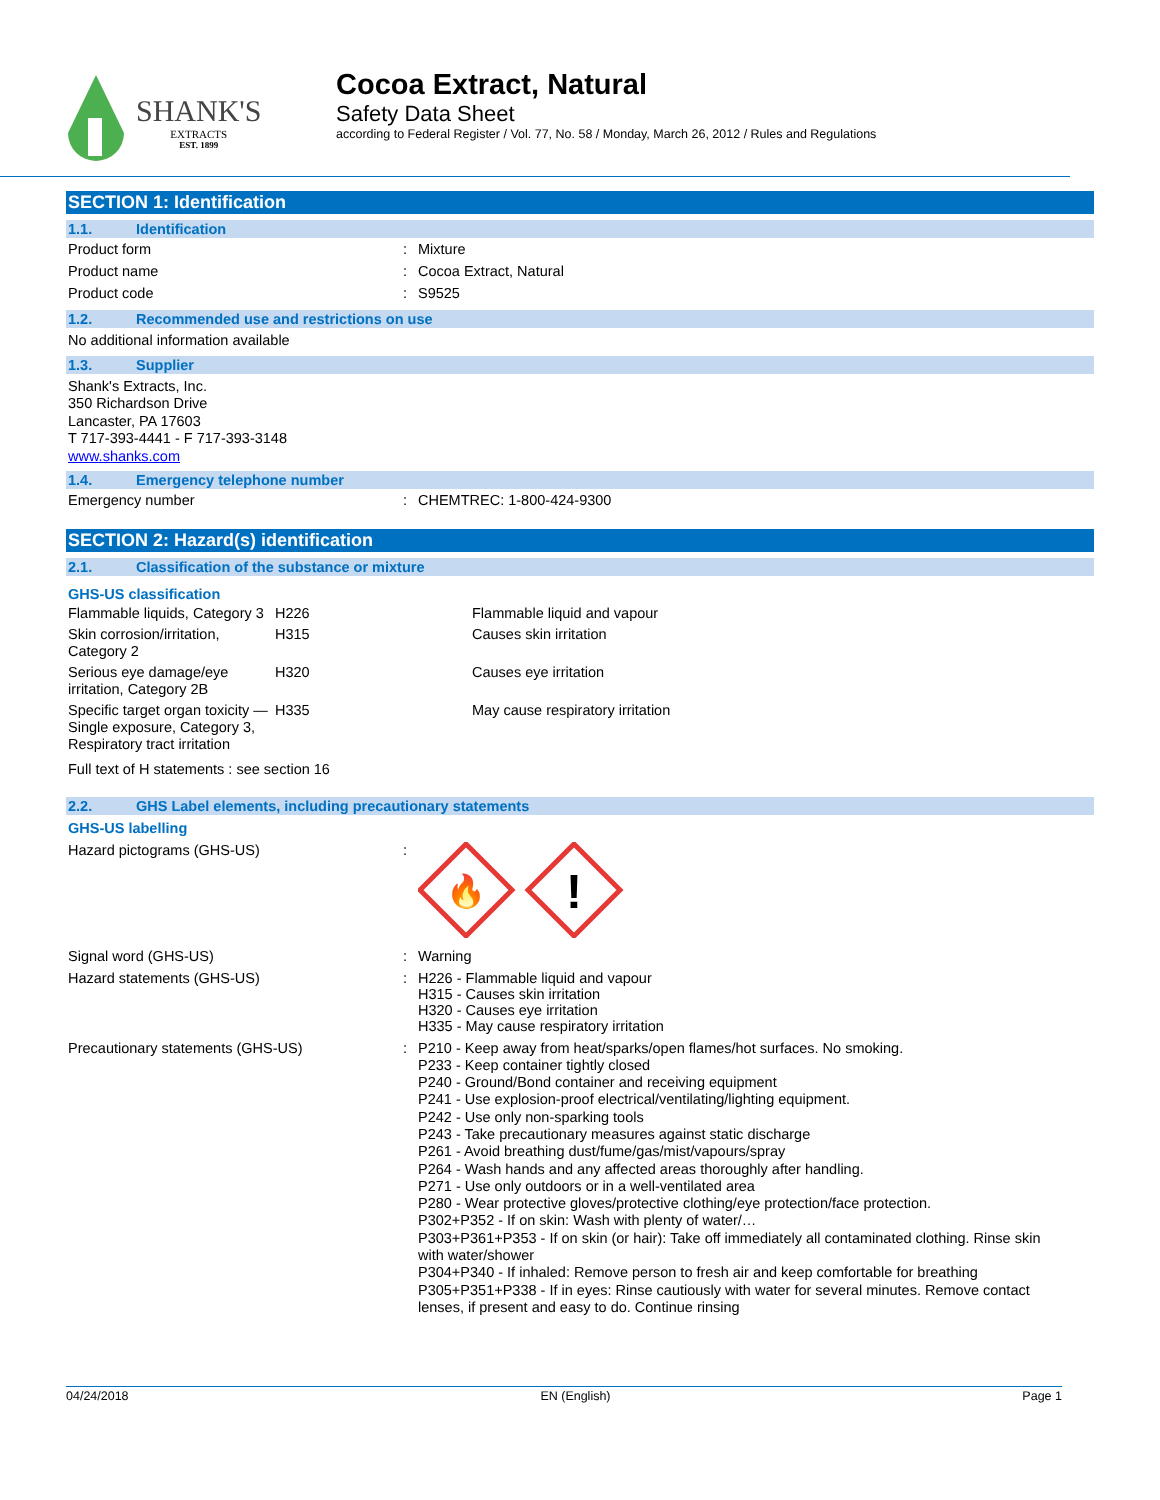SHANK'S
EXTRACTS
EST. 1899
Cocoa Extract, Natural
Safety Data Sheet
according to Federal Register / Vol. 77, No. 58 / Monday, March 26, 2012 / Rules and Regulations
SECTION 1: Identification
1.1. Identification
Product form: Mixture
Product name: Cocoa Extract, Natural
Product code: S9525
1.2. Recommended use and restrictions on use
No additional information available
1.3. Supplier
Shank's Extracts, Inc.
350 Richardson Drive
Lancaster, PA 17603
T 717-393-4441 - F 717-393-3148
www.shanks.com
1.4. Emergency telephone number
Emergency number: CHEMTREC: 1-800-424-9300
SECTION 2: Hazard(s) identification
2.1. Classification of the substance or mixture
GHS-US classification
| Flammable liquids, Category 3 | H226 | Flammable liquid and vapour |
| Skin corrosion/irritation, Category 2 | H315 | Causes skin irritation |
| Serious eye damage/eye irritation, Category 2B | H320 | Causes eye irritation |
| Specific target organ toxicity — Single exposure, Category 3, Respiratory tract irritation | H335 | May cause respiratory irritation |
Full text of H statements : see section 16
2.2. GHS Label elements, including precautionary statements
GHS-US labelling
Hazard pictograms (GHS-US):
🔥
!
Signal word (GHS-US): Warning
Hazard statements (GHS-US): H226 - Flammable liquid and vapour
H315 - Causes skin irritation
H320 - Causes eye irritation
H335 - May cause respiratory irritation
Precautionary statements (GHS-US): P210 - Keep away from heat/sparks/open flames/hot surfaces. No smoking.
P233 - Keep container tightly closed
P240 - Ground/Bond container and receiving equipment
P241 - Use explosion-proof electrical/ventilating/lighting equipment.
P242 - Use only non-sparking tools
P243 - Take precautionary measures against static discharge
P261 - Avoid breathing dust/fume/gas/mist/vapours/spray
P264 - Wash hands and any affected areas thoroughly after handling.
P271 - Use only outdoors or in a well-ventilated area
P280 - Wear protective gloves/protective clothing/eye protection/face protection.
P302+P352 - If on skin: Wash with plenty of water/…
P303+P361+P353 - If on skin (or hair): Take off immediately all contaminated clothing. Rinse skin with water/shower
P304+P340 - If inhaled: Remove person to fresh air and keep comfortable for breathing
P305+P351+P338 - If in eyes: Rinse cautiously with water for several minutes. Remove contact lenses, if present and easy to do. Continue rinsing
04/24/2018 EN (English) Page 1